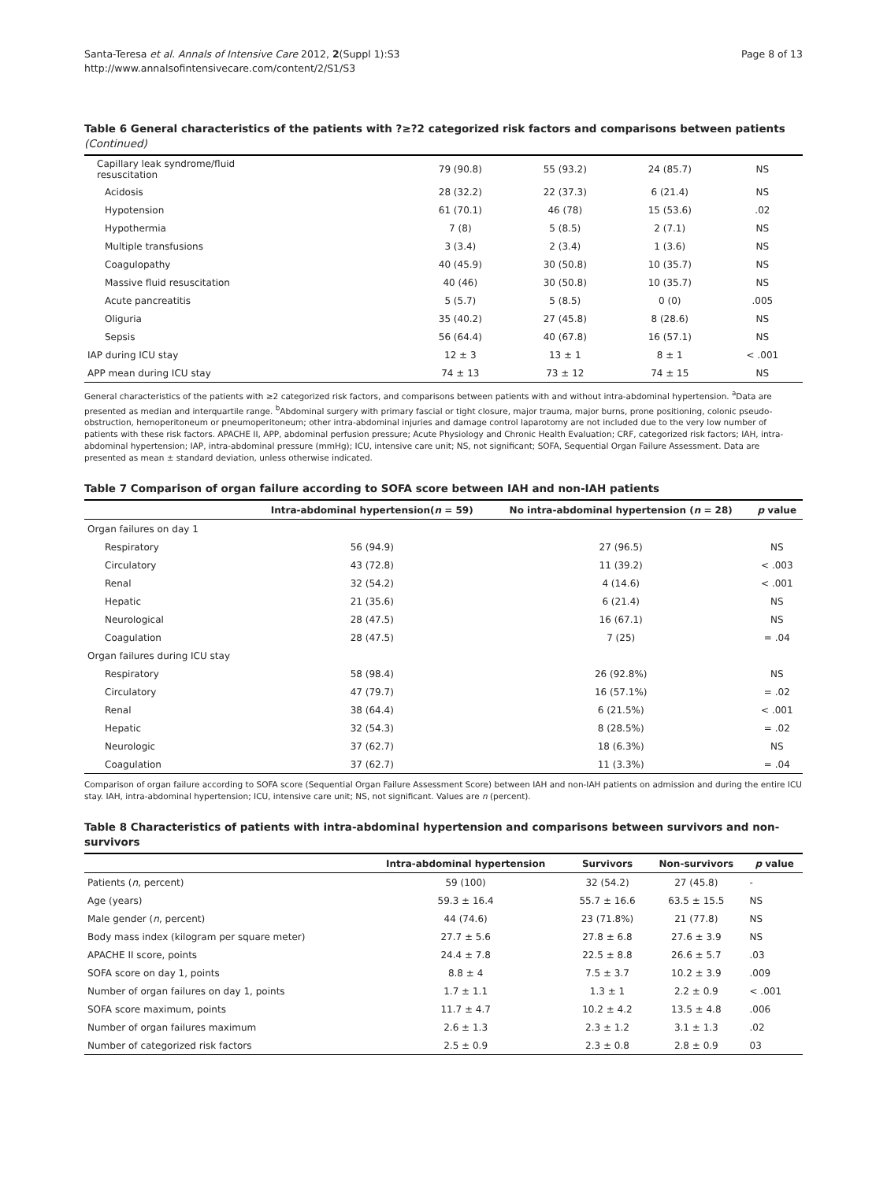Santa-Teresa et al. Annals of Intensive Care 2012, 2(Suppl 1):S3
http://www.annalsofintensivecare.com/content/2/S1/S3
Page 8 of 13
Table 6 General characteristics of the patients with ?≥?2 categorized risk factors and comparisons between patients (Continued)
| Capillary leak syndrome/fluid resuscitation | 79 (90.8) | 55 (93.2) | 24 (85.7) | NS |
| Acidosis | 28 (32.2) | 22 (37.3) | 6 (21.4) | NS |
| Hypotension | 61 (70.1) | 46 (78) | 15 (53.6) | .02 |
| Hypothermia | 7 (8) | 5 (8.5) | 2 (7.1) | NS |
| Multiple transfusions | 3 (3.4) | 2 (3.4) | 1 (3.6) | NS |
| Coagulopathy | 40 (45.9) | 30 (50.8) | 10 (35.7) | NS |
| Massive fluid resuscitation | 40 (46) | 30 (50.8) | 10 (35.7) | NS |
| Acute pancreatitis | 5 (5.7) | 5 (8.5) | 0 (0) | .005 |
| Oliguria | 35 (40.2) | 27 (45.8) | 8 (28.6) | NS |
| Sepsis | 56 (64.4) | 40 (67.8) | 16 (57.1) | NS |
| IAP during ICU stay | 12 ± 3 | 13 ± 1 | 8 ± 1 | < .001 |
| APP mean during ICU stay | 74 ± 13 | 73 ± 12 | 74 ± 15 | NS |
General characteristics of the patients with ≥2 categorized risk factors, and comparisons between patients with and without intra-abdominal hypertension. <sup>a</sup>Data are presented as median and interquartile range. <sup>b</sup>Abdominal surgery with primary fascial or tight closure, major trauma, major burns, prone positioning, colonic pseudo-obstruction, hemoperitoneum or pneumoperitoneum; other intra-abdominal injuries and damage control laparotomy are not included due to the very low number of patients with these risk factors. APACHE II, APP, abdominal perfusion pressure; Acute Physiology and Chronic Health Evaluation; CRF, categorized risk factors; IAH, intra-abdominal hypertension; IAP, intra-abdominal pressure (mmHg); ICU, intensive care unit; NS, not significant; SOFA, Sequential Organ Failure Assessment. Data are presented as mean ± standard deviation, unless otherwise indicated.
Table 7 Comparison of organ failure according to SOFA score between IAH and non-IAH patients
| | Intra-abdominal hypertension( n = 59) | No intra-abdominal hypertension ( n = 28) | p value |
| --- | --- | --- | --- |
| Organ failures on day 1 | | | |
| Respiratory | 56 (94.9) | 27 (96.5) | NS |
| Circulatory | 43 (72.8) | 11 (39.2) | < .003 |
| Renal | 32 (54.2) | 4 (14.6) | < .001 |
| Hepatic | 21 (35.6) | 6 (21.4) | NS |
| Neurological | 28 (47.5) | 16 (67.1) | NS |
| Coagulation | 28 (47.5) | 7 (25) | = .04 |
| Organ failures during ICU stay | | | |
| Respiratory | 58 (98.4) | 26 (92.8%) | NS |
| Circulatory | 47 (79.7) | 16 (57.1%) | = .02 |
| Renal | 38 (64.4) | 6 (21.5%) | < .001 |
| Hepatic | 32 (54.3) | 8 (28.5%) | = .02 |
| Neurologic | 37 (62.7) | 18 (6.3%) | NS |
| Coagulation | 37 (62.7) | 11 (3.3%) | = .04 |
Comparison of organ failure according to SOFA score (Sequential Organ Failure Assessment Score) between IAH and non-IAH patients on admission and during the entire ICU stay. IAH, intra-abdominal hypertension; ICU, intensive care unit; NS, not significant. Values are n (percent).
Table 8 Characteristics of patients with intra-abdominal hypertension and comparisons between survivors and non-survivors
| | Intra-abdominal hypertension | Survivors | Non-survivors | p value |
| --- | --- | --- | --- | --- |
| Patients ( n , percent) | 59 (100) | 32 (54.2) | 27 (45.8) | - |
| Age (years) | 59.3 ± 16.4 | 55.7 ± 16.6 | 63.5 ± 15.5 | NS |
| Male gender ( n , percent) | 44 (74.6) | 23 (71.8%) | 21 (77.8) | NS |
| Body mass index (kilogram per square meter) | 27.7 ± 5.6 | 27.8 ± 6.8 | 27.6 ± 3.9 | NS |
| APACHE II score, points | 24.4 ± 7.8 | 22.5 ± 8.8 | 26.6 ± 5.7 | .03 |
| SOFA score on day 1, points | 8.8 ± 4 | 7.5 ± 3.7 | 10.2 ± 3.9 | .009 |
| Number of organ failures on day 1, points | 1.7 ± 1.1 | 1.3 ± 1 | 2.2 ± 0.9 | < .001 |
| SOFA score maximum, points | 11.7 ± 4.7 | 10.2 ± 4.2 | 13.5 ± 4.8 | .006 |
| Number of organ failures maximum | 2.6 ± 1.3 | 2.3 ± 1.2 | 3.1 ± 1.3 | .02 |
| Number of categorized risk factors | 2.5 ± 0.9 | 2.3 ± 0.8 | 2.8 ± 0.9 | 03 |